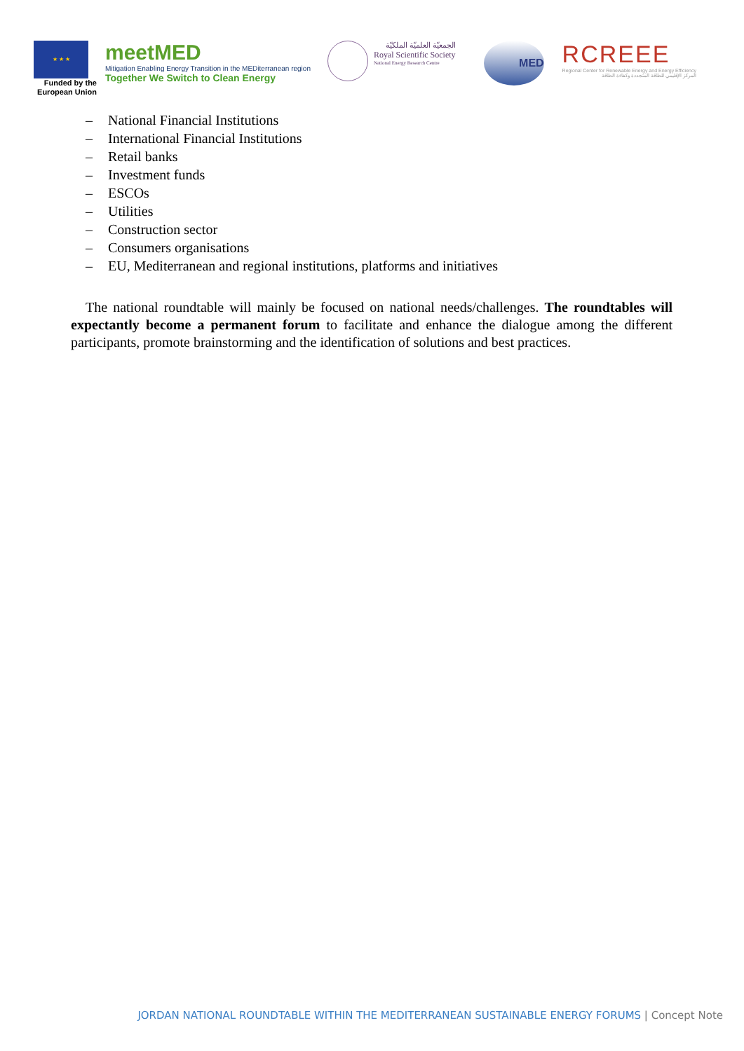★ ★ ★
Funded by the
European Union
meetMED
Mitigation Enabling Energy Transition in the MEDiterranean region
Together We Switch to Clean Energy
الجمعيّة العلميّة الملكيّة
Royal Scientific Society
National Energy Research Centre
MED
RCREEE
Regional Center for Renewable Energy and Energy Efficiency
المركز الإقليمي للطاقة المتجددة وكفاءة الطاقة
– National Financial Institutions
– International Financial Institutions
– Retail banks
– Investment funds
– ESCOs
– Utilities
– Construction sector
– Consumers organisations
– EU, Mediterranean and regional institutions, platforms and initiatives
The national roundtable will mainly be focused on national needs/challenges. The roundtables will expectantly become a permanent forum to facilitate and enhance the dialogue among the different participants, promote brainstorming and the identification of solutions and best practices.
JORDAN NATIONAL ROUNDTABLE WITHIN THE MEDITERRANEAN SUSTAINABLE ENERGY FORUMS | Concept Note